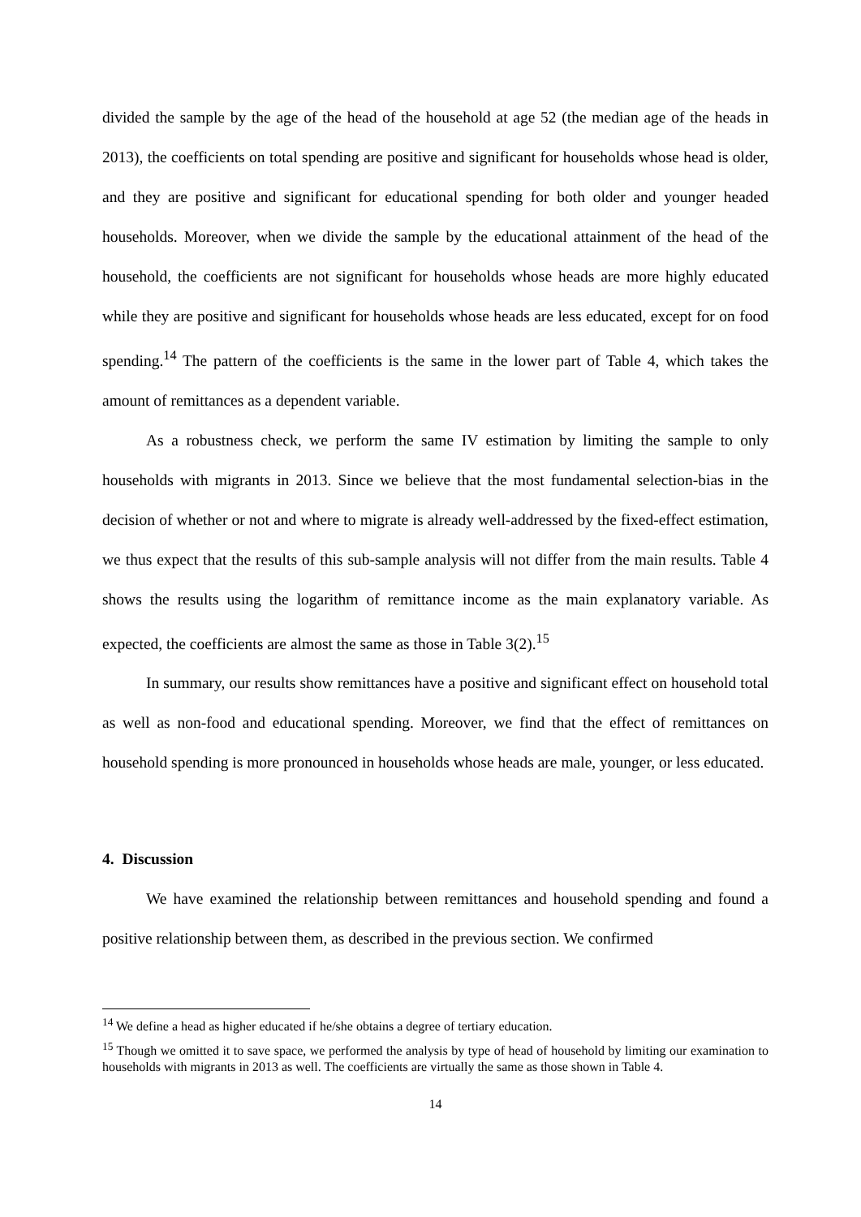divided the sample by the age of the head of the household at age 52 (the median age of the heads in 2013), the coefficients on total spending are positive and significant for households whose head is older, and they are positive and significant for educational spending for both older and younger headed households. Moreover, when we divide the sample by the educational attainment of the head of the household, the coefficients are not significant for households whose heads are more highly educated while they are positive and significant for households whose heads are less educated, except for on food spending.<sup>14</sup> The pattern of the coefficients is the same in the lower part of Table 4, which takes the amount of remittances as a dependent variable.
As a robustness check, we perform the same IV estimation by limiting the sample to only households with migrants in 2013. Since we believe that the most fundamental selection-bias in the decision of whether or not and where to migrate is already well-addressed by the fixed-effect estimation, we thus expect that the results of this sub-sample analysis will not differ from the main results. Table 4 shows the results using the logarithm of remittance income as the main explanatory variable. As expected, the coefficients are almost the same as those in Table 3(2).<sup>15</sup>
In summary, our results show remittances have a positive and significant effect on household total as well as non-food and educational spending. Moreover, we find that the effect of remittances on household spending is more pronounced in households whose heads are male, younger, or less educated.
4. Discussion
We have examined the relationship between remittances and household spending and found a positive relationship between them, as described in the previous section. We confirmed
<sup>14</sup> We define a head as higher educated if he/she obtains a degree of tertiary education.
<sup>15</sup> Though we omitted it to save space, we performed the analysis by type of head of household by limiting our examination to households with migrants in 2013 as well. The coefficients are virtually the same as those shown in Table 4.
14